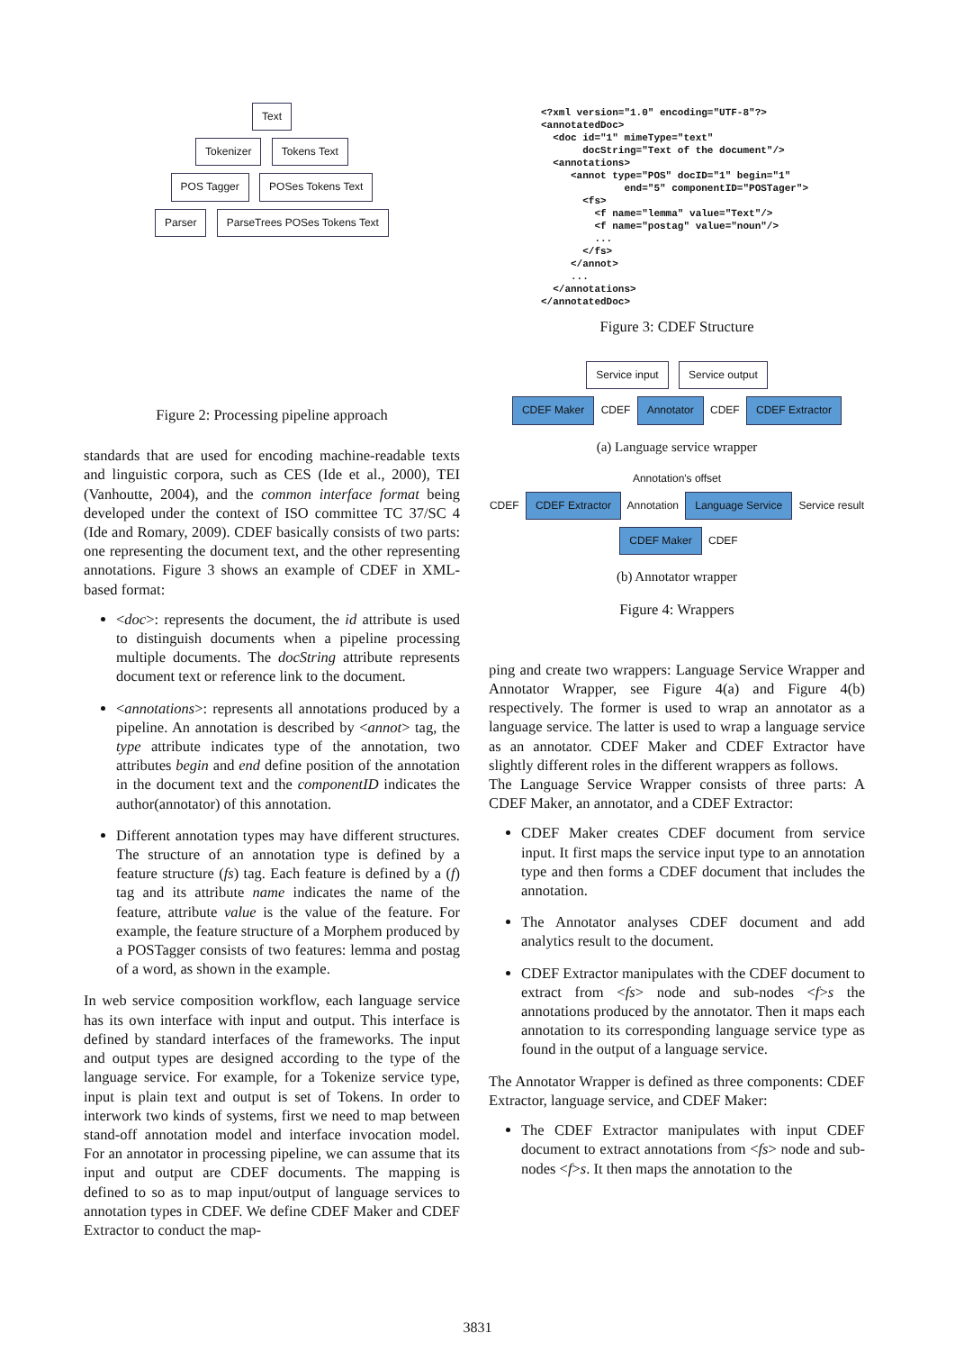Text
Tokenizer Tokens Text
POS Tagger POSes Tokens Text
Parser ParseTrees POSes Tokens Text
Figure 2: Processing pipeline approach
standards that are used for encoding machine-readable texts and linguistic corpora, such as CES (Ide et al., 2000), TEI (Vanhoutte, 2004), and the common interface format being developed under the context of ISO committee TC 37/SC 4 (Ide and Romary, 2009). CDEF basically consists of two parts: one representing the document text, and the other representing annotations. Figure 3 shows an example of CDEF in XML-based format:
<doc>: represents the document, the id attribute is used to distinguish documents when a pipeline processing multiple documents. The docString attribute represents document text or reference link to the document.
<annotations>: represents all annotations produced by a pipeline. An annotation is described by <annot> tag, the type attribute indicates type of the annotation, two attributes begin and end define position of the annotation in the document text and the componentID indicates the author(annotator) of this annotation.
Different annotation types may have different structures. The structure of an annotation type is defined by a feature structure (fs) tag. Each feature is defined by a (f) tag and its attribute name indicates the name of the feature, attribute value is the value of the feature. For example, the feature structure of a Morphem produced by a POSTagger consists of two features: lemma and postag of a word, as shown in the example.
In web service composition workflow, each language service has its own interface with input and output. This interface is defined by standard interfaces of the frameworks. The input and output types are designed according to the type of the language service. For example, for a Tokenize service type, input is plain text and output is set of Tokens. In order to interwork two kinds of systems, first we need to map between stand-off annotation model and interface invocation model. For an annotator in processing pipeline, we can assume that its input and output are CDEF documents. The mapping is defined to so as to map input/output of language services to annotation types in CDEF. We define CDEF Maker and CDEF Extractor to conduct the map-
<?xml version="1.0" encoding="UTF-8"?>
<annotatedDoc>
  <doc id="1" mimeType="text"
       docString="Text of the document"/>
  <annotations>
     <annot type="POS" docID="1" begin="1"
              end="5" componentID="POSTager">
       <fs>
         <f name="lemma" value="Text"/>
         <f name="postag" value="noun"/>
         ...
       </fs>
     </annot>
     ...
  </annotations>
</annotatedDoc>
Figure 3: CDEF Structure
Service input Service output
CDEF Maker CDEF Annotator CDEF CDEF Extractor
(a) Language service wrapper
Annotation's offset
CDEF CDEF Extractor Annotation Language Service Service result CDEF Maker CDEF
(b) Annotator wrapper
Figure 4: Wrappers
ping and create two wrappers: Language Service Wrapper and Annotator Wrapper, see Figure 4(a) and Figure 4(b) respectively. The former is used to wrap an annotator as a language service. The latter is used to wrap a language service as an annotator. CDEF Maker and CDEF Extractor have slightly different roles in the different wrappers as follows.
The Language Service Wrapper consists of three parts: A CDEF Maker, an annotator, and a CDEF Extractor:
CDEF Maker creates CDEF document from service input. It first maps the service input type to an annotation type and then forms a CDEF document that includes the annotation.
The Annotator analyses CDEF document and add analytics result to the document.
CDEF Extractor manipulates with the CDEF document to extract from <fs> node and sub-nodes <f>s the annotations produced by the annotator. Then it maps each annotation to its corresponding language service type as found in the output of a language service.
The Annotator Wrapper is defined as three components: CDEF Extractor, language service, and CDEF Maker:
The CDEF Extractor manipulates with input CDEF document to extract annotations from <fs> node and sub-nodes <f>s. It then maps the annotation to the
3831